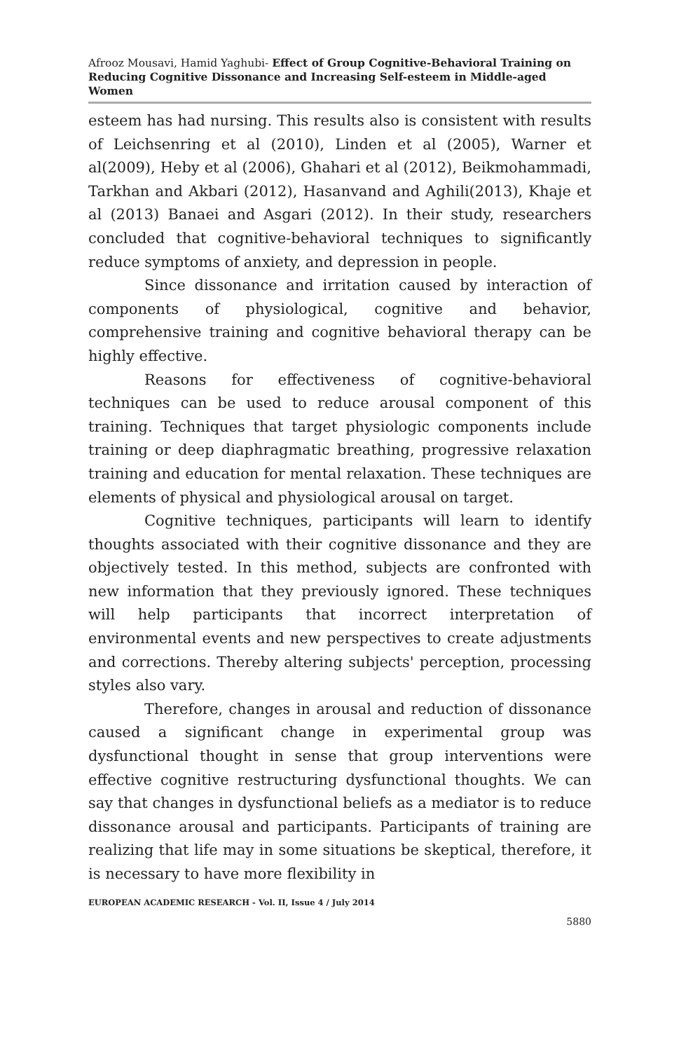Afrooz Mousavi, Hamid Yaghubi- Effect of Group Cognitive-Behavioral Training on Reducing Cognitive Dissonance and Increasing Self-esteem in Middle-aged Women
esteem has had nursing. This results also is consistent with results of Leichsenring et al (2010), Linden et al (2005), Warner et al(2009), Heby et al (2006), Ghahari et al (2012), Beikmohammadi, Tarkhan and Akbari (2012), Hasanvand and Aghili(2013), Khaje et al (2013) Banaei and Asgari (2012). In their study, researchers concluded that cognitive-behavioral techniques to significantly reduce symptoms of anxiety, and depression in people.
Since dissonance and irritation caused by interaction of components of physiological, cognitive and behavior, comprehensive training and cognitive behavioral therapy can be highly effective.
Reasons for effectiveness of cognitive-behavioral techniques can be used to reduce arousal component of this training. Techniques that target physiologic components include training or deep diaphragmatic breathing, progressive relaxation training and education for mental relaxation. These techniques are elements of physical and physiological arousal on target.
Cognitive techniques, participants will learn to identify thoughts associated with their cognitive dissonance and they are objectively tested. In this method, subjects are confronted with new information that they previously ignored. These techniques will help participants that incorrect interpretation of environmental events and new perspectives to create adjustments and corrections. Thereby altering subjects' perception, processing styles also vary.
Therefore, changes in arousal and reduction of dissonance caused a significant change in experimental group was dysfunctional thought in sense that group interventions were effective cognitive restructuring dysfunctional thoughts. We can say that changes in dysfunctional beliefs as a mediator is to reduce dissonance arousal and participants. Participants of training are realizing that life may in some situations be skeptical, therefore, it is necessary to have more flexibility in
EUROPEAN ACADEMIC RESEARCH - Vol. II, Issue 4 / July 2014
5880